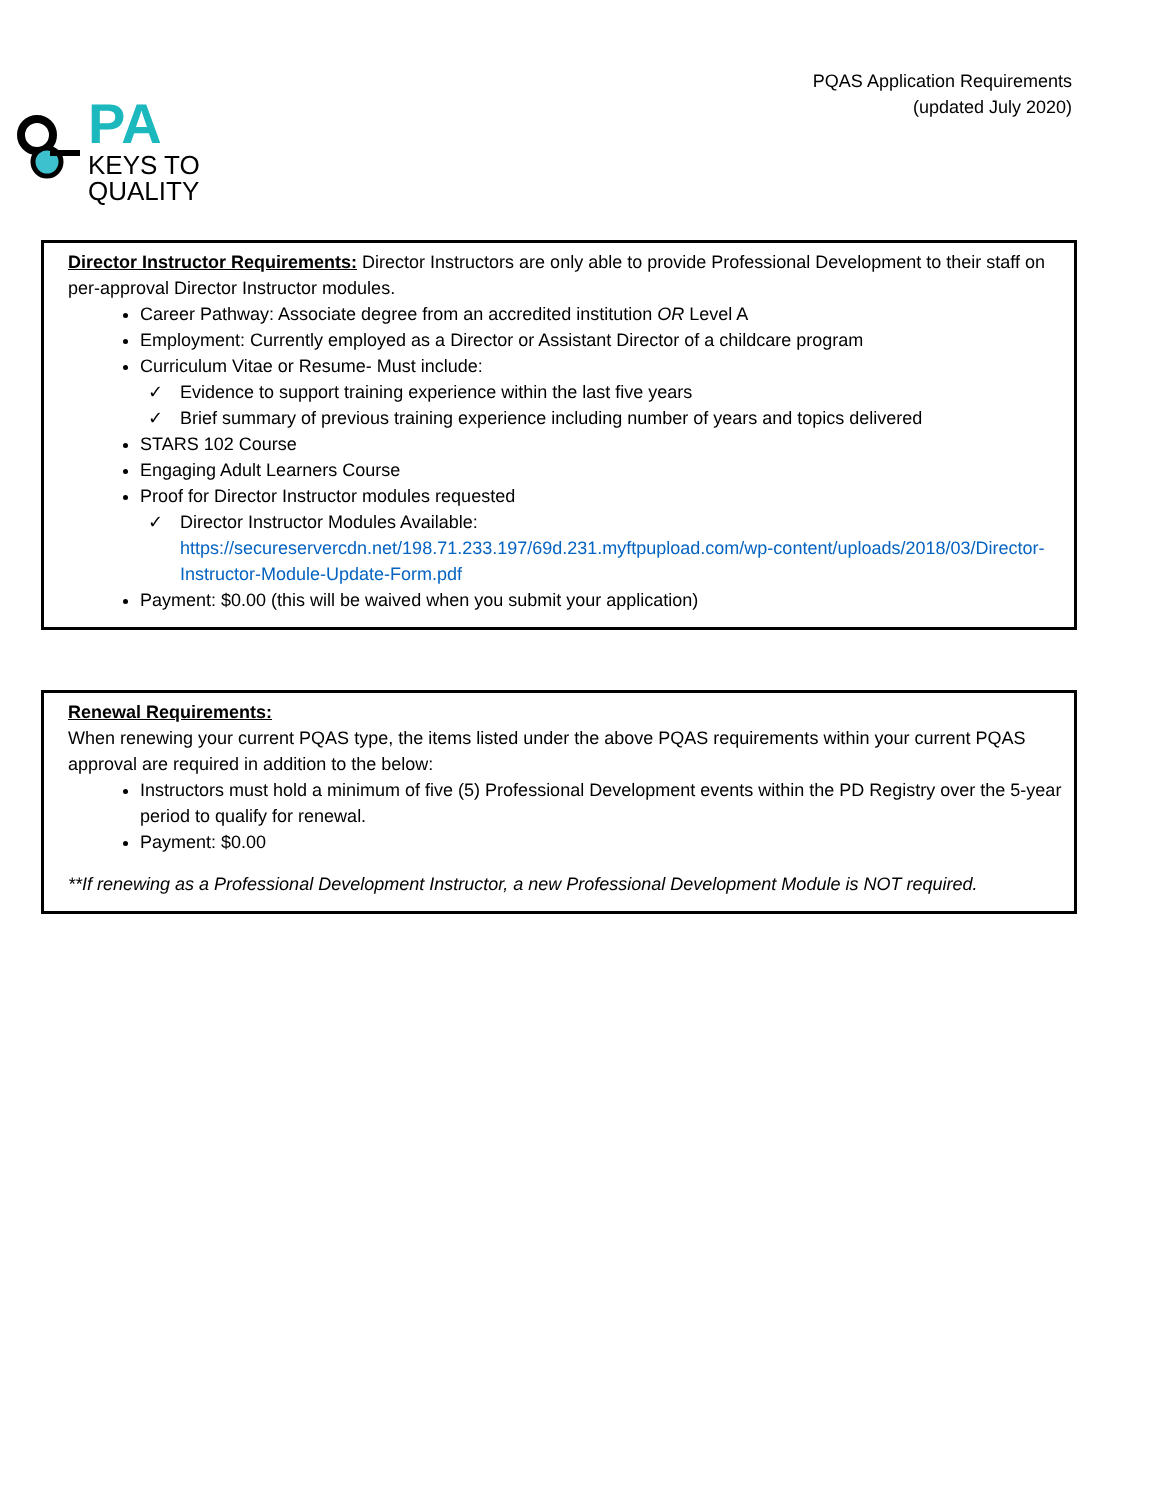PA
KEYS TO
QUALITY
PQAS Application Requirements
(updated July 2020)
Director Instructor Requirements: Director Instructors are only able to provide Professional Development to their staff on per-approval Director Instructor modules.
Career Pathway: Associate degree from an accredited institution OR Level A
Employment: Currently employed as a Director or Assistant Director of a childcare program
Curriculum Vitae or Resume- Must include:
✓ Evidence to support training experience within the last five years
✓ Brief summary of previous training experience including number of years and topics delivered
STARS 102 Course
Engaging Adult Learners Course
Proof for Director Instructor modules requested
✓ Director Instructor Modules Available: https://secureservercdn.net/198.71.233.197/69d.231.myftpupload.com/wp-content/uploads/2018/03/Director-Instructor-Module-Update-Form.pdf
Payment: $0.00 (this will be waived when you submit your application)
Renewal Requirements:
When renewing your current PQAS type, the items listed under the above PQAS requirements within your current PQAS approval are required in addition to the below:
Instructors must hold a minimum of five (5) Professional Development events within the PD Registry over the 5-year period to qualify for renewal.
Payment: $0.00
**If renewing as a Professional Development Instructor, a new Professional Development Module is NOT required.